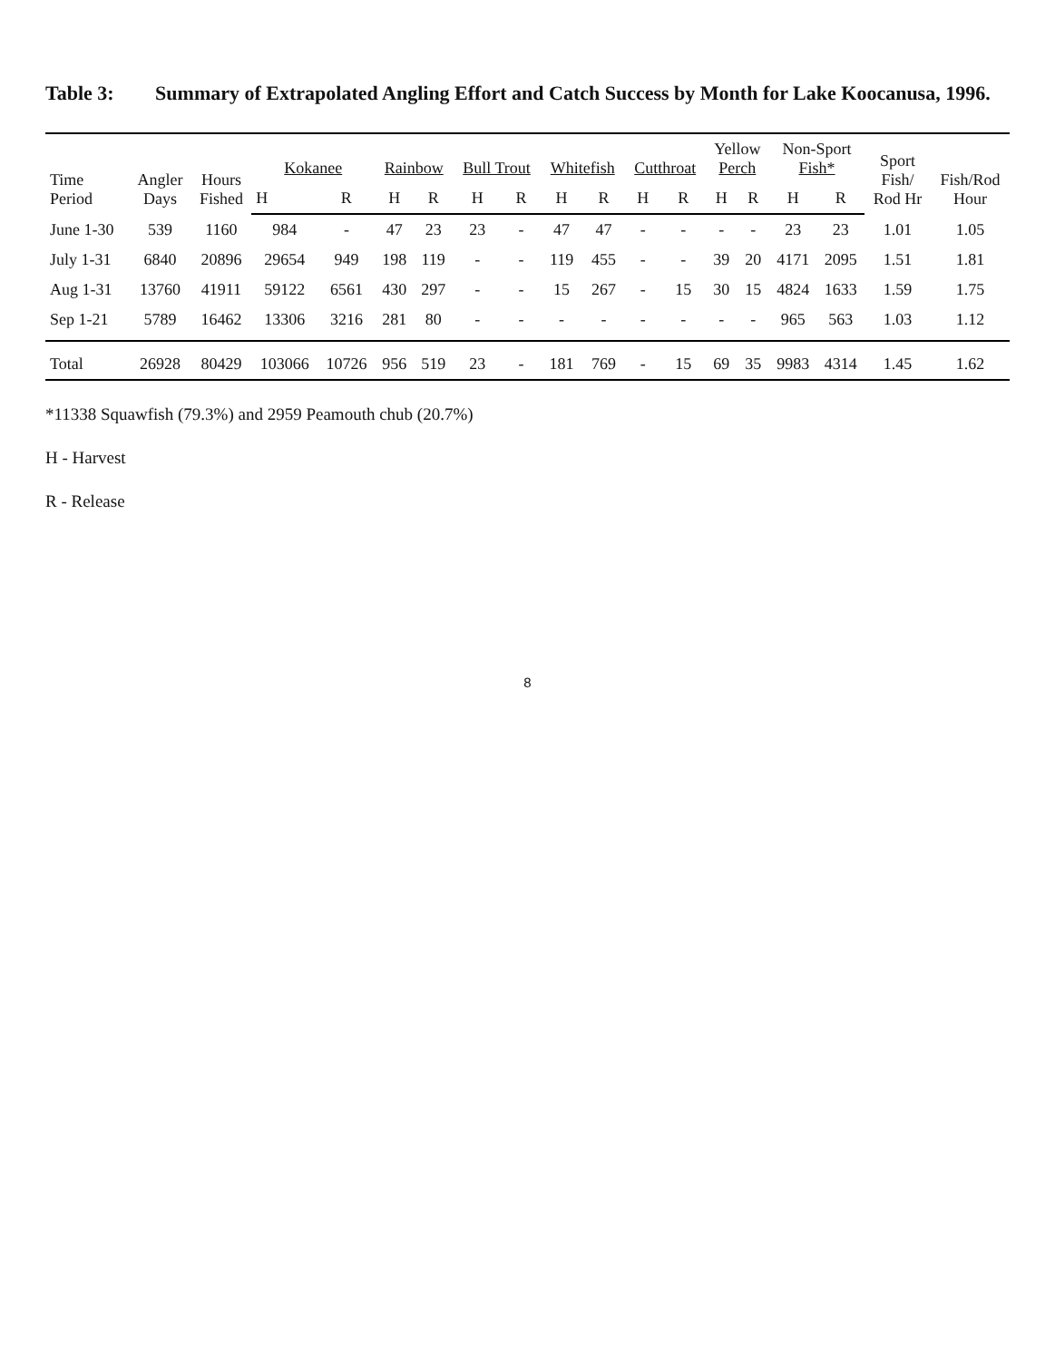Table 3: Summary of Extrapolated Angling Effort and Catch Success by Month for Lake Koocanusa, 1996.
| Time Period | Angler Days | Hours Fished | Kokanee | | Rainbow | | Bull Trout | | Whitefish | | Cutthroat | | Yellow Perch | | Non-Sport Fish* | | Sport Fish/ Rod Hr | Fish/Rod Hour |
| --- | --- | --- | --- | --- | --- | --- | --- | --- | --- | --- | --- | --- | --- | --- | --- | --- | --- | --- |
| | | | H | R | H | R | H | R | H | R | H | R | H | R | H | R | | |
| June 1-30 | 539 | 1160 | 984 | - | 47 | 23 | 23 | - | 47 | 47 | - | - | - | - | 23 | 23 | 1.01 | 1.05 |
| July 1-31 | 6840 | 20896 | 29654 | 949 | 198 | 119 | - | - | 119 | 455 | - | - | 39 | 20 | 4171 | 2095 | 1.51 | 1.81 |
| Aug 1-31 | 13760 | 41911 | 59122 | 6561 | 430 | 297 | - | - | 15 | 267 | - | 15 | 30 | 15 | 4824 | 1633 | 1.59 | 1.75 |
| Sep 1-21 | 5789 | 16462 | 13306 | 3216 | 281 | 80 | - | - | - | - | - | - | - | - | 965 | 563 | 1.03 | 1.12 |
| Total | 26928 | 80429 | 103066 | 10726 | 956 | 519 | 23 | - | 181 | 769 | - | 15 | 69 | 35 | 9983 | 4314 | 1.45 | 1.62 |
*11338 Squawfish (79.3%) and 2959 Peamouth chub (20.7%)
H - Harvest
R - Release
8